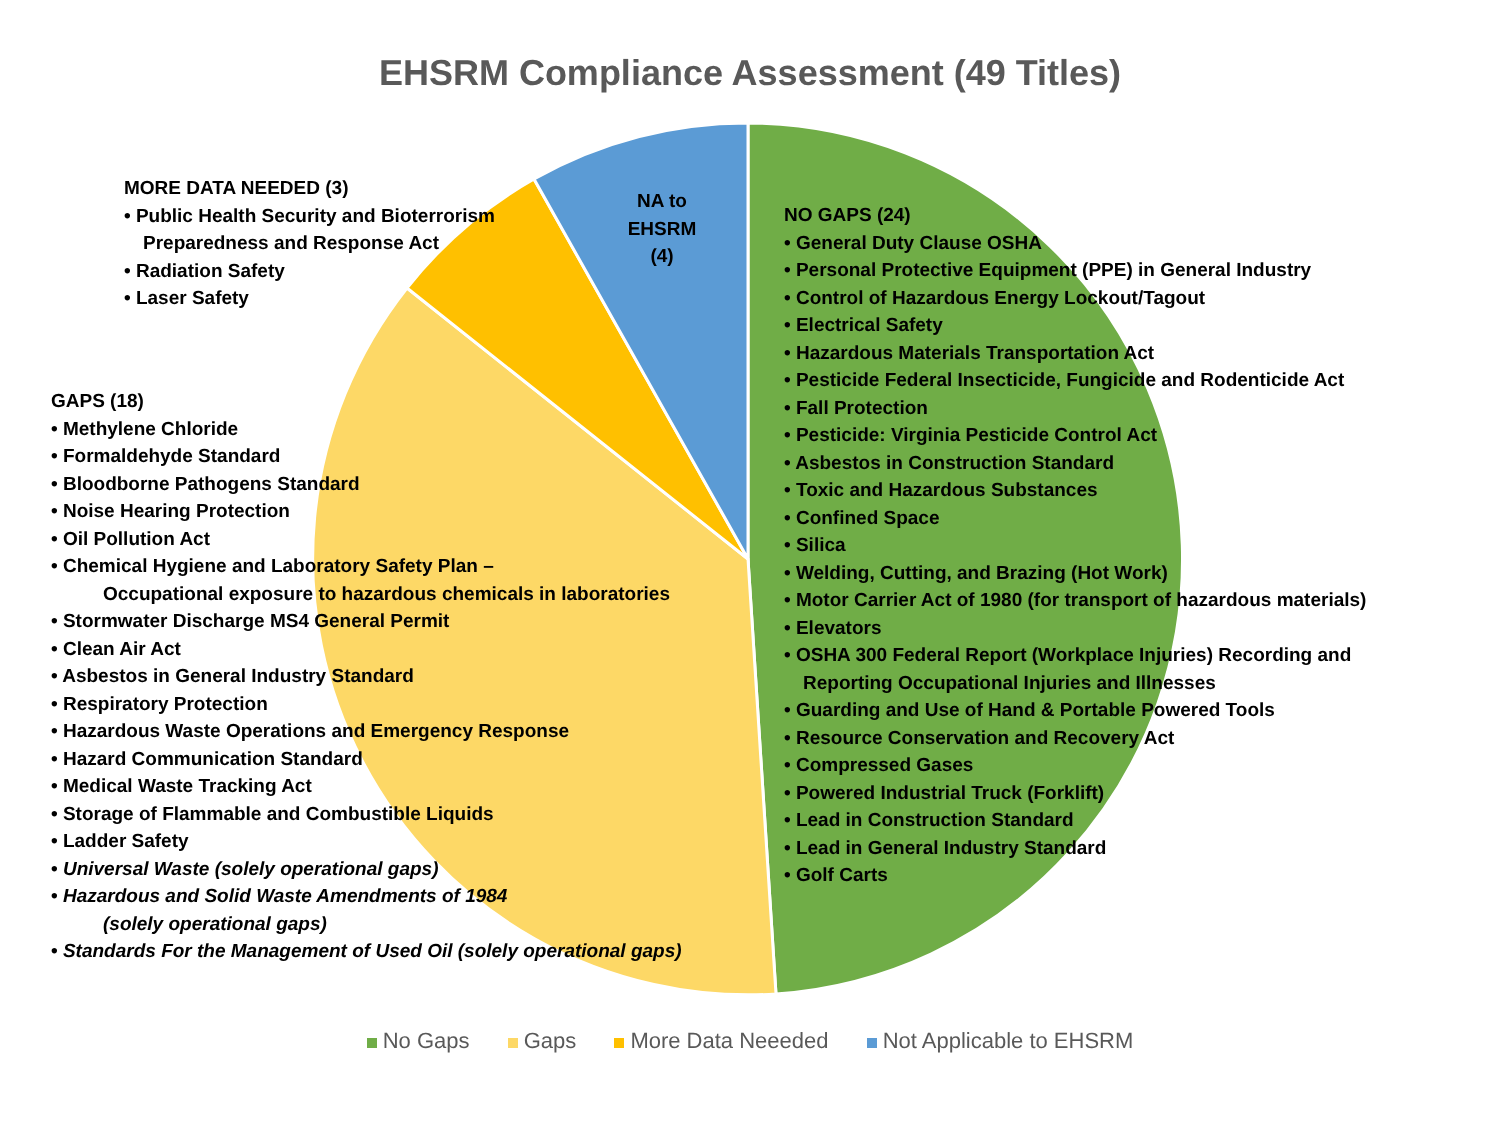EHSRM Compliance Assessment (49 Titles)
MORE DATA NEEDED (3)
• Public Health Security and Bioterrorism
Preparedness and Response Act
• Radiation Safety
• Laser Safety
NA to
EHSRM
(4)
NO GAPS (24)
• General Duty Clause OSHA
• Personal Protective Equipment (PPE) in General Industry
• Control of Hazardous Energy Lockout/Tagout
• Electrical Safety
• Hazardous Materials Transportation Act
• Pesticide Federal Insecticide, Fungicide and Rodenticide Act
• Fall Protection
• Pesticide: Virginia Pesticide Control Act
• Asbestos in Construction Standard
• Toxic and Hazardous Substances
• Confined Space
• Silica
• Welding, Cutting, and Brazing (Hot Work)
• Motor Carrier Act of 1980 (for transport of hazardous materials)
• Elevators
• OSHA 300 Federal Report (Workplace Injuries) Recording and
Reporting Occupational Injuries and Illnesses
• Guarding and Use of Hand & Portable Powered Tools
• Resource Conservation and Recovery Act
• Compressed Gases
• Powered Industrial Truck (Forklift)
• Lead in Construction Standard
• Lead in General Industry Standard
• Golf Carts
GAPS (18)
• Methylene Chloride
• Formaldehyde Standard
• Bloodborne Pathogens Standard
• Noise Hearing Protection
• Oil Pollution Act
• Chemical Hygiene and Laboratory Safety Plan –
Occupational exposure to hazardous chemicals in laboratories
• Stormwater Discharge MS4 General Permit
• Clean Air Act
• Asbestos in General Industry Standard
• Respiratory Protection
• Hazardous Waste Operations and Emergency Response
• Hazard Communication Standard
• Medical Waste Tracking Act
• Storage of Flammable and Combustible Liquids
• Ladder Safety
• Universal Waste (solely operational gaps)
• Hazardous and Solid Waste Amendments of 1984
(solely operational gaps)
• Standards For the Management of Used Oil (solely operational gaps)
No Gaps Gaps More Data Neeeded Not Applicable to EHSRM